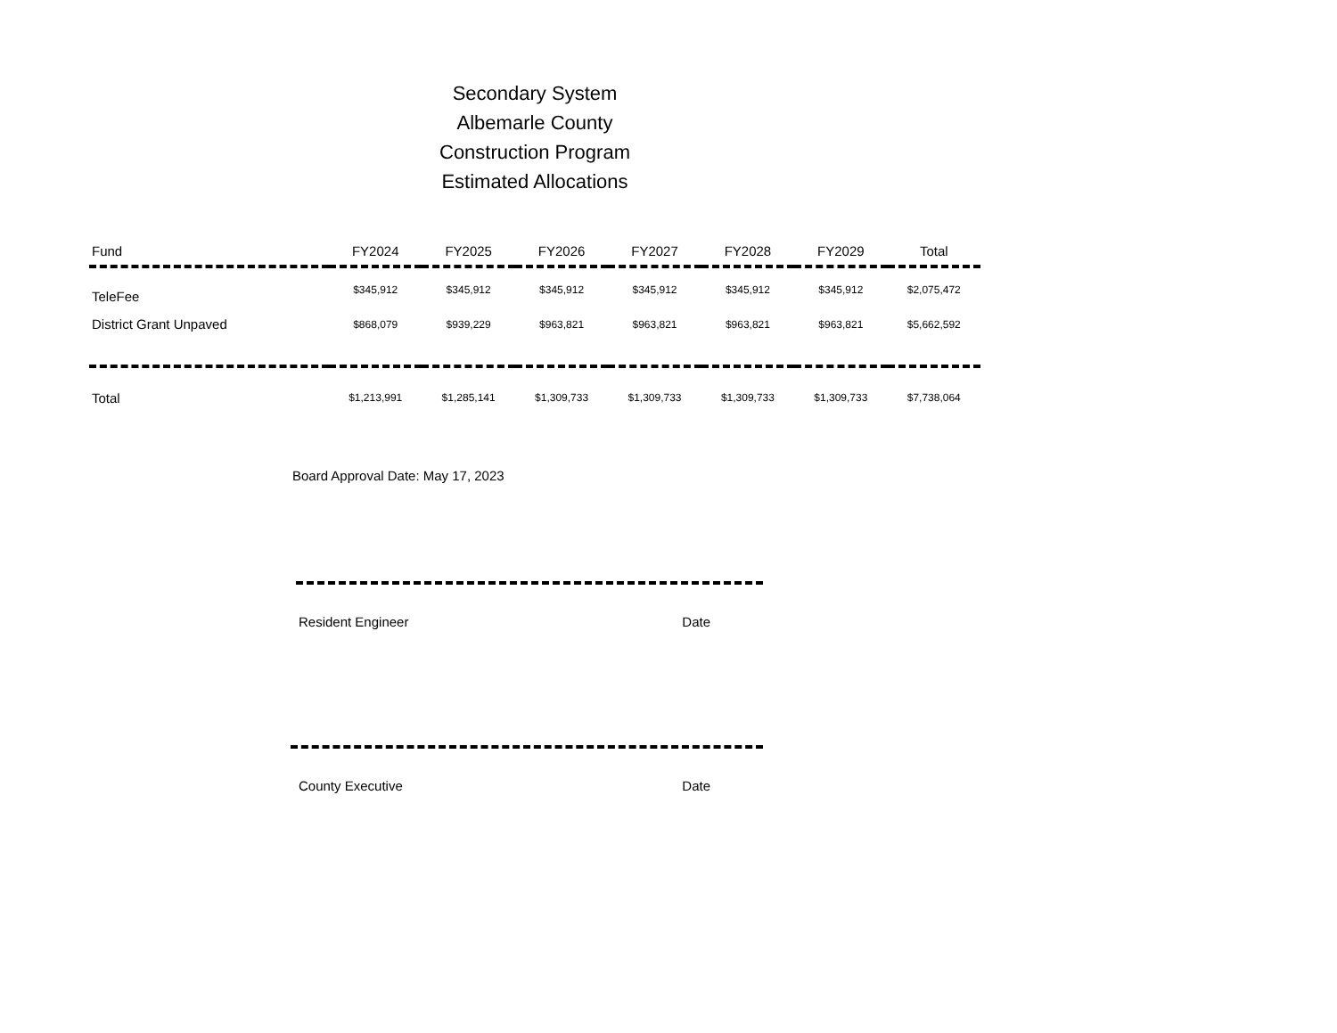Secondary System
Albemarle County
Construction Program
Estimated Allocations
| Fund | FY2024 | FY2025 | FY2026 | FY2027 | FY2028 | FY2029 | Total |
| --- | --- | --- | --- | --- | --- | --- | --- |
| TeleFee | $345,912 | $345,912 | $345,912 | $345,912 | $345,912 | $345,912 | $2,075,472 |
| District Grant Unpaved | $868,079 | $939,229 | $963,821 | $963,821 | $963,821 | $963,821 | $5,662,592 |
| Total | $1,213,991 | $1,285,141 | $1,309,733 | $1,309,733 | $1,309,733 | $1,309,733 | $7,738,064 |
Board Approval Date: May 17, 2023
Resident Engineer Date
County Executive Date